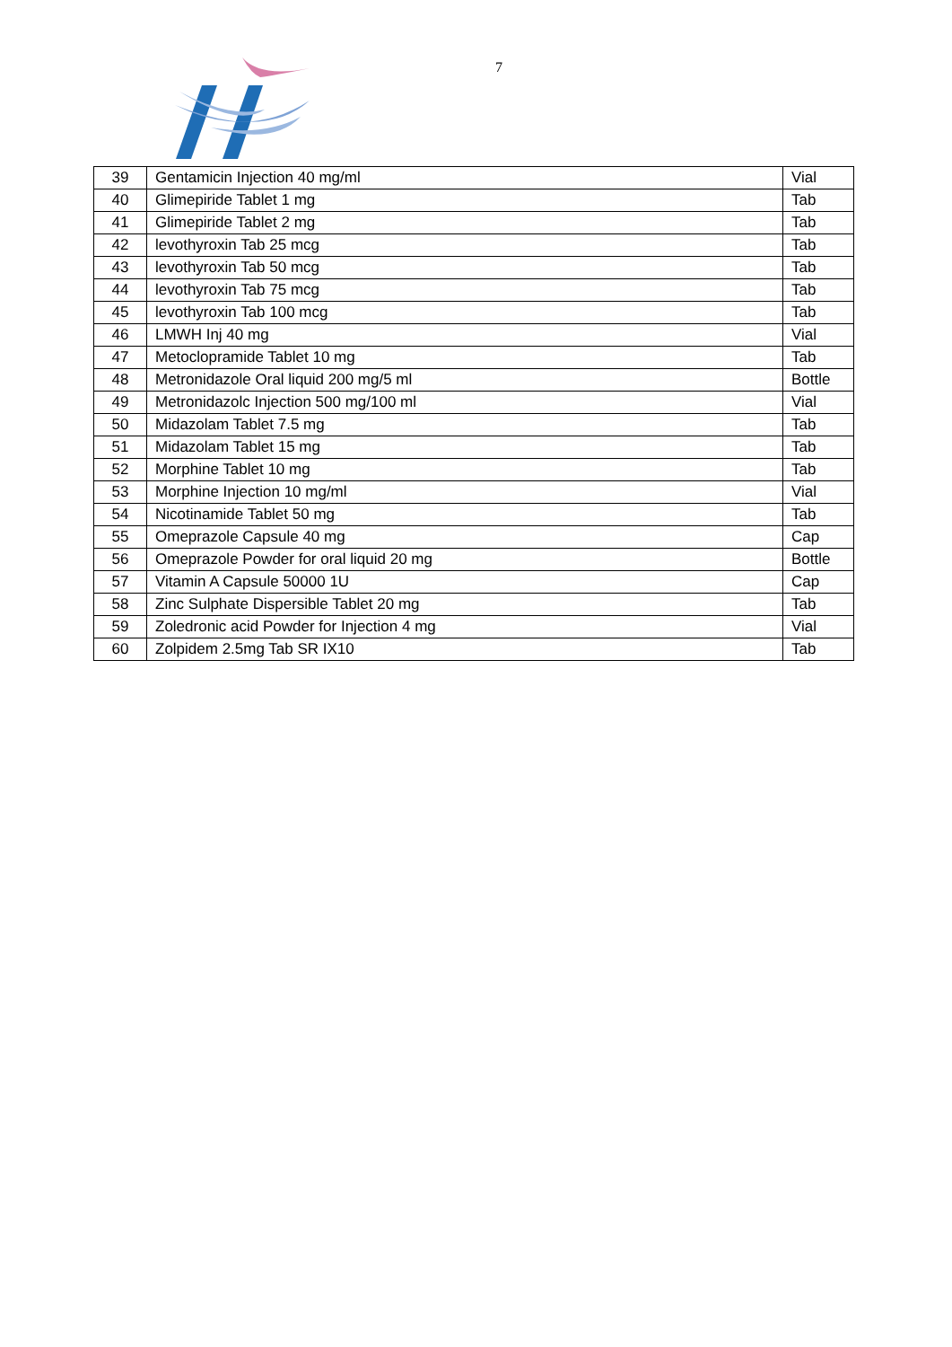7
| 39 | Gentamicin Injection 40 mg/ml | Vial |
| 40 | Glimepiride Tablet 1 mg | Tab |
| 41 | Glimepiride Tablet 2 mg | Tab |
| 42 | levothyroxin Tab 25 mcg | Tab |
| 43 | levothyroxin Tab 50 mcg | Tab |
| 44 | levothyroxin Tab 75 mcg | Tab |
| 45 | levothyroxin Tab 100 mcg | Tab |
| 46 | LMWH Inj 40 mg | Vial |
| 47 | Metoclopramide Tablet 10 mg | Tab |
| 48 | Metronidazole Oral liquid 200 mg/5 ml | Bottle |
| 49 | Metronidazolc Injection 500 mg/100 ml | Vial |
| 50 | Midazolam Tablet 7.5 mg | Tab |
| 51 | Midazolam Tablet 15 mg | Tab |
| 52 | Morphine Tablet 10 mg | Tab |
| 53 | Morphine Injection 10 mg/ml | Vial |
| 54 | Nicotinamide Tablet 50 mg | Tab |
| 55 | Omeprazole Capsule 40 mg | Cap |
| 56 | Omeprazole Powder for oral liquid 20 mg | Bottle |
| 57 | Vitamin A Capsule 50000 1U | Cap |
| 58 | Zinc Sulphate Dispersible Tablet 20 mg | Tab |
| 59 | Zoledronic acid Powder for Injection 4 mg | Vial |
| 60 | Zolpidem 2.5mg Tab SR IX10 | Tab |